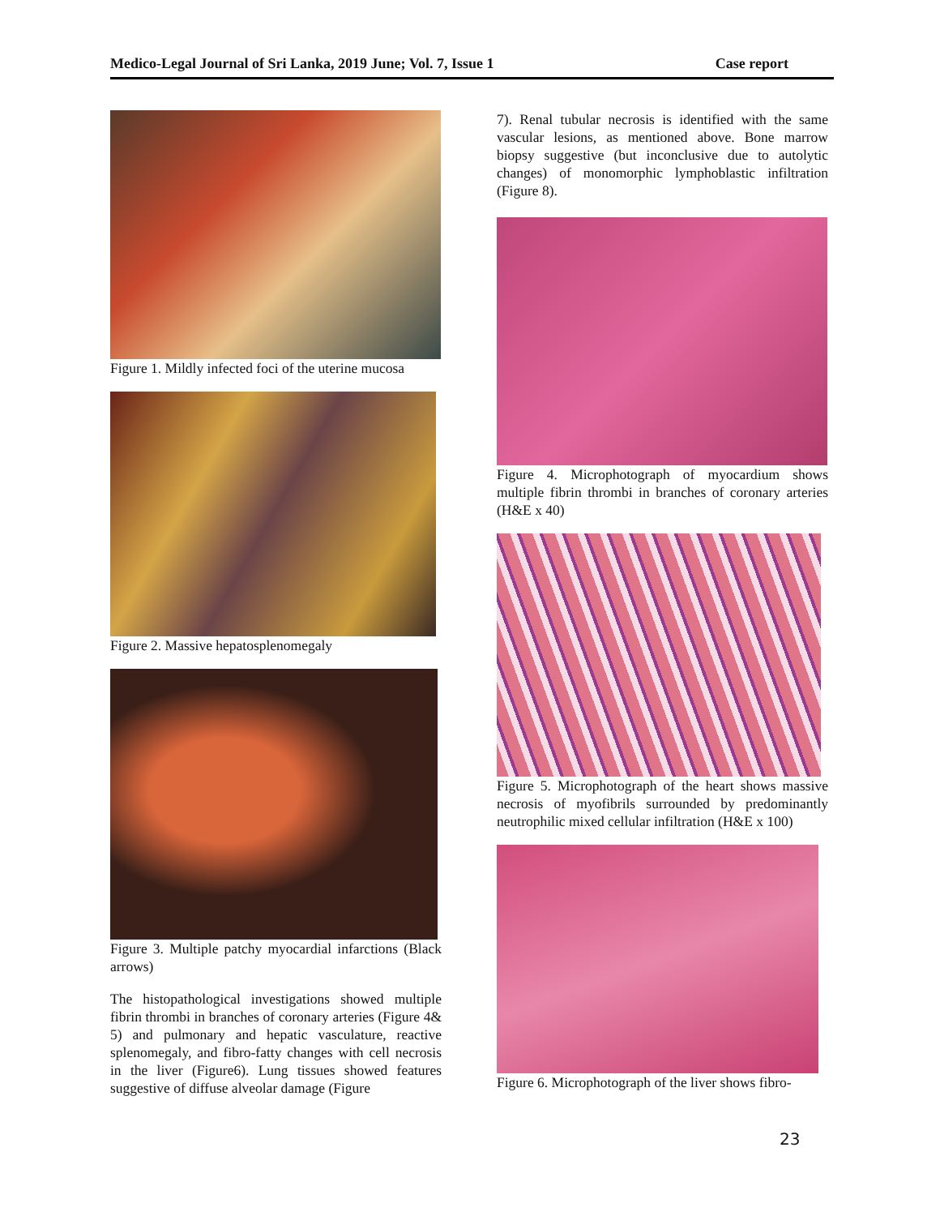Medico-Legal Journal of Sri Lanka, 2019 June; Vol. 7, Issue 1 Case report
Figure 1. Mildly infected foci of the uterine mucosa
Figure 2. Massive hepatosplenomegaly
Figure 3. Multiple patchy myocardial infarctions (Black arrows)
The histopathological investigations showed multiple fibrin thrombi in branches of coronary arteries (Figure 4& 5) and pulmonary and hepatic vasculature, reactive splenomegaly, and fibro-fatty changes with cell necrosis in the liver (Figure6). Lung tissues showed features suggestive of diffuse alveolar damage (Figure
7). Renal tubular necrosis is identified with the same vascular lesions, as mentioned above. Bone marrow biopsy suggestive (but inconclusive due to autolytic changes) of monomorphic lymphoblastic infiltration (Figure 8).
Figure 4. Microphotograph of myocardium shows multiple fibrin thrombi in branches of coronary arteries (H&E x 40)
Figure 5. Microphotograph of the heart shows massive necrosis of myofibrils surrounded by predominantly neutrophilic mixed cellular infiltration (H&E x 100)
Figure 6. Microphotograph of the liver shows fibro-
23